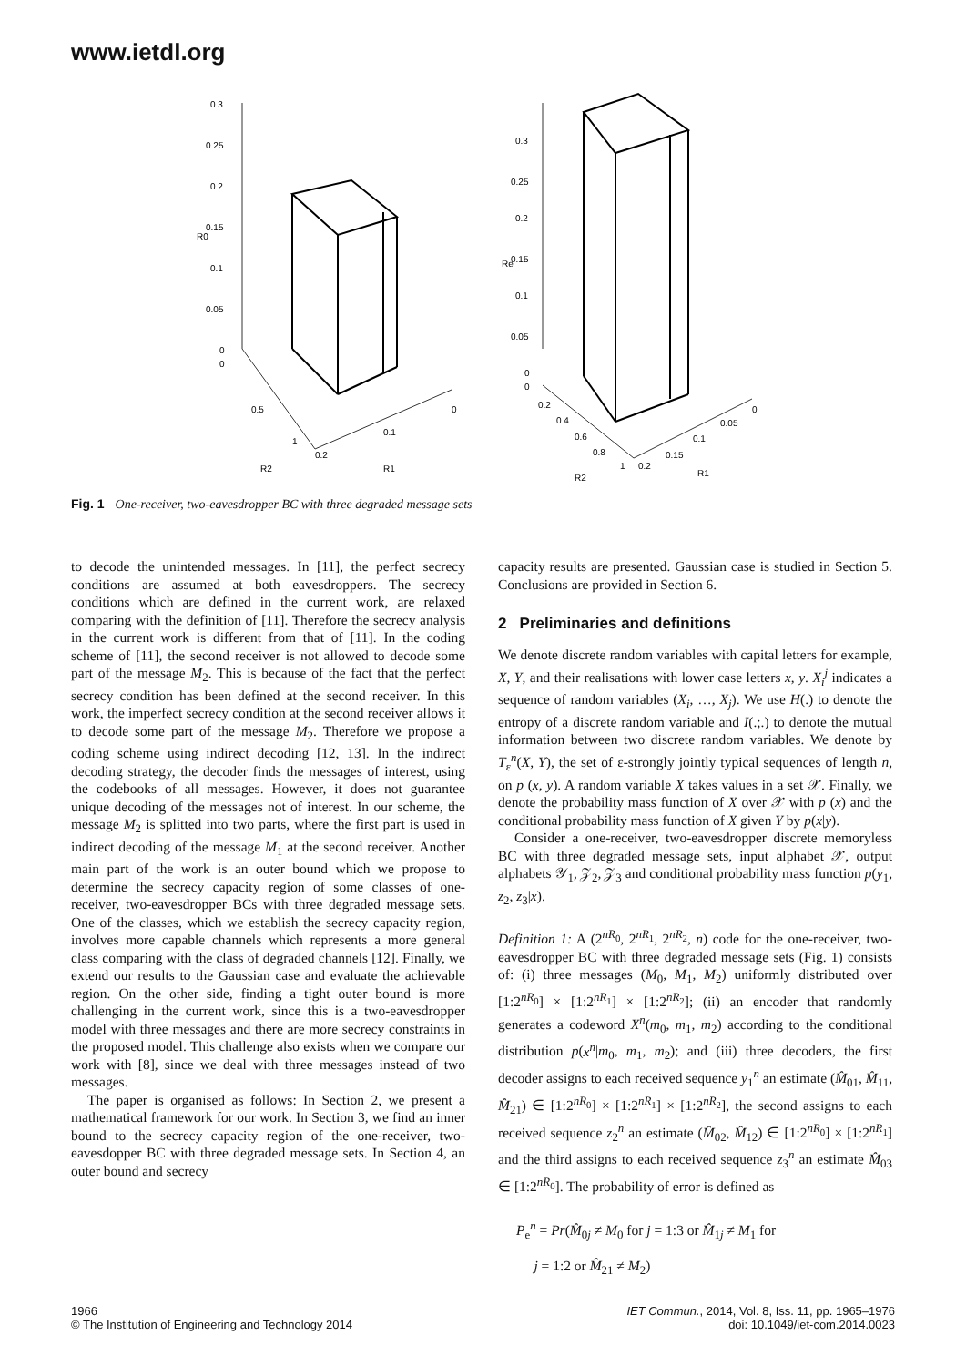www.ietdl.org
0.3
0.25
0.2
0.15
0.1
0.05
0
0
R0
0.5
1
0.2
0.1
0
R2
R1
0.3
0.25
0.2
0.15
0.1
0.05
0
0
Re
0.2
0.4
0.6
0.8
1
0.2
0.15
0.1
0.05
0
R2
R1
Fig. 1 One-receiver, two-eavesdropper BC with three degraded message sets
to decode the unintended messages. In [11], the perfect secrecy conditions are assumed at both eavesdroppers. The secrecy conditions which are defined in the current work, are relaxed comparing with the definition of [11]. Therefore the secrecy analysis in the current work is different from that of [11]. In the coding scheme of [11], the second receiver is not allowed to decode some part of the message M<sub>2</sub>. This is because of the fact that the perfect secrecy condition has been defined at the second receiver. In this work, the imperfect secrecy condition at the second receiver allows it to decode some part of the message M<sub>2</sub>. Therefore we propose a coding scheme using indirect decoding [12, 13]. In the indirect decoding strategy, the decoder finds the messages of interest, using the codebooks of all messages. However, it does not guarantee unique decoding of the messages not of interest. In our scheme, the message M<sub>2</sub> is splitted into two parts, where the first part is used in indirect decoding of the message M<sub>1</sub> at the second receiver. Another main part of the work is an outer bound which we propose to determine the secrecy capacity region of some classes of one-receiver, two-eavesdropper BCs with three degraded message sets. One of the classes, which we establish the secrecy capacity region, involves more capable channels which represents a more general class comparing with the class of degraded channels [12]. Finally, we extend our results to the Gaussian case and evaluate the achievable region. On the other side, finding a tight outer bound is more challenging in the current work, since this is a two-eavesdropper model with three messages and there are more secrecy constraints in the proposed model. This challenge also exists when we compare our work with [8], since we deal with three messages instead of two messages.
The paper is organised as follows: In Section 2, we present a mathematical framework for our work. In Section 3, we find an inner bound to the secrecy capacity region of the one-receiver, two-eavesdopper BC with three degraded message sets. In Section 4, an outer bound and secrecy
capacity results are presented. Gaussian case is studied in Section 5. Conclusions are provided in Section 6.
2 Preliminaries and definitions
We denote discrete random variables with capital letters for example, X, Y, and their realisations with lower case letters x, y. X<sub>i</sub><sup>j</sup> indicates a sequence of random variables (X<sub>i</sub>, …, X<sub>j</sub>). We use H(.) to denote the entropy of a discrete random variable and I(.;.) to denote the mutual information between two discrete random variables. We denote by T<sub>ε</sub><sup>n</sup>(X, Y), the set of ε-strongly jointly typical sequences of length n, on p (x, y). A random variable X takes values in a set 𝒳. Finally, we denote the probability mass function of X over 𝒳 with p (x) and the conditional probability mass function of X given Y by p(x|y).
Consider a one-receiver, two-eavesdropper discrete memoryless BC with three degraded message sets, input alphabet 𝒳, output alphabets 𝒴<sub>1</sub>, 𝒵<sub>2</sub>, 𝒵<sub>3</sub> and conditional probability mass function p(y<sub>1</sub>, z<sub>2</sub>, z<sub>3</sub>|x).
Definition 1: A (2<sup>nR<sub>0</sub></sup>, 2<sup>nR<sub>1</sub></sup>, 2<sup>nR<sub>2</sub></sup>, n) code for the one-receiver, two-eavesdropper BC with three degraded message sets (Fig. 1) consists of: (i) three messages (M<sub>0</sub>, M<sub>1</sub>, M<sub>2</sub>) uniformly distributed over [1:2<sup>nR<sub>0</sub></sup>] × [1:2<sup>nR<sub>1</sub></sup>] × [1:2<sup>nR<sub>2</sub></sup>]; (ii) an encoder that randomly generates a codeword X<sup>n</sup>(m<sub>0</sub>, m<sub>1</sub>, m<sub>2</sub>) according to the conditional distribution p(x<sup>n</sup>|m<sub>0</sub>, m<sub>1</sub>, m<sub>2</sub>); and (iii) three decoders, the first decoder assigns to each received sequence y<sub>1</sub><sup>n</sup> an estimate (M̂<sub>01</sub>, M̂<sub>11</sub>, M̂<sub>21</sub>) ∈ [1:2<sup>nR<sub>0</sub></sup>] × [1:2<sup>nR<sub>1</sub></sup>] × [1:2<sup>nR<sub>2</sub></sup>], the second assigns to each received sequence z<sub>2</sub><sup>n</sup> an estimate (M̂<sub>02</sub>, M̂<sub>12</sub>) ∈ [1:2<sup>nR<sub>0</sub></sup>] × [1:2<sup>nR<sub>1</sub></sup>] and the third assigns to each received sequence z<sub>3</sub><sup>n</sup> an estimate M̂<sub>03</sub> ∈ [1:2<sup>nR<sub>0</sub></sup>]. The probability of error is defined as
P<sub>e</sub><sup>n</sup> = Pr(M̂<sub>0j</sub> ≠ M<sub>0</sub> for j = 1:3 or M̂<sub>1j</sub> ≠ M<sub>1</sub> for
j = 1:2 or M̂<sub>21</sub> ≠ M<sub>2</sub>)
1966
© The Institution of Engineering and Technology 2014
IET Commun., 2014, Vol. 8, Iss. 11, pp. 1965–1976
doi: 10.1049/iet-com.2014.0023